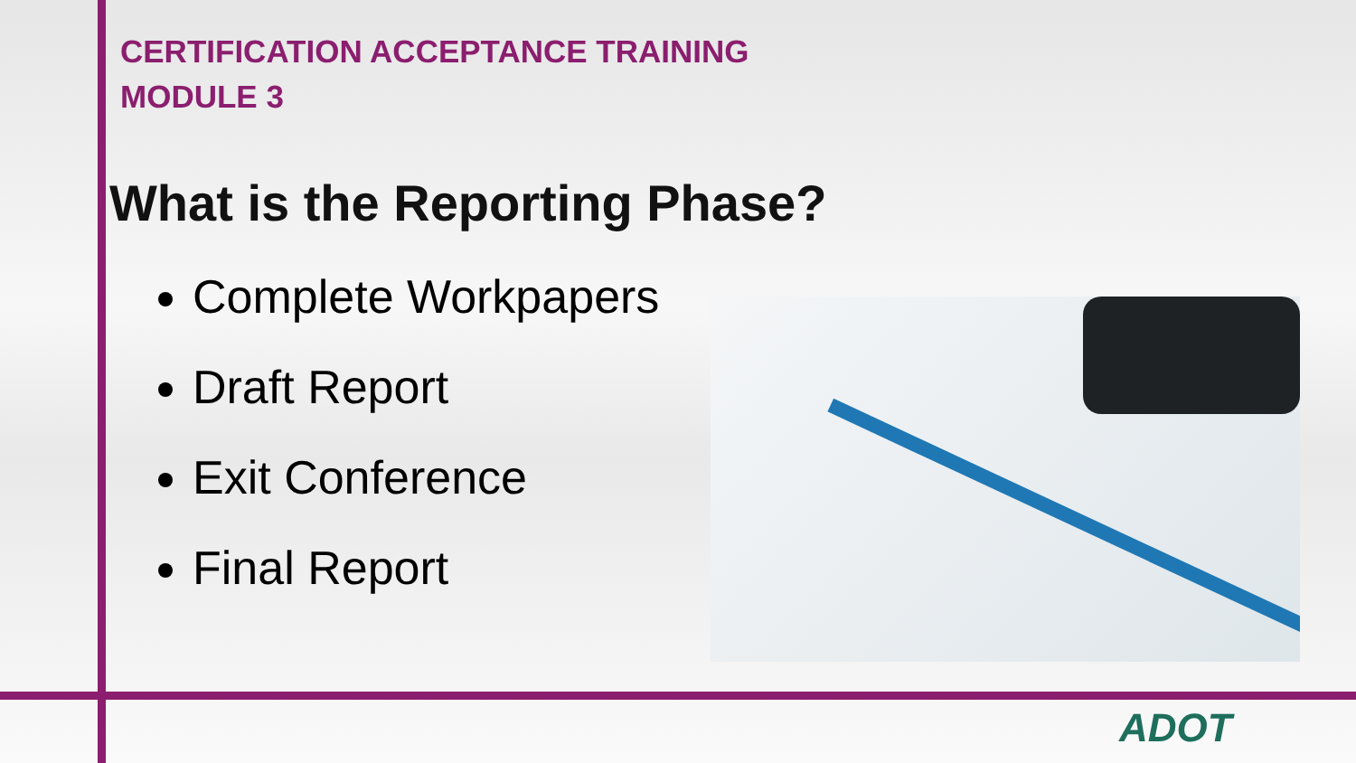CERTIFICATION ACCEPTANCE TRAINING
MODULE 3
What is the Reporting Phase?
Complete Workpapers
Draft Report
Exit Conference
Final Report
ADOT